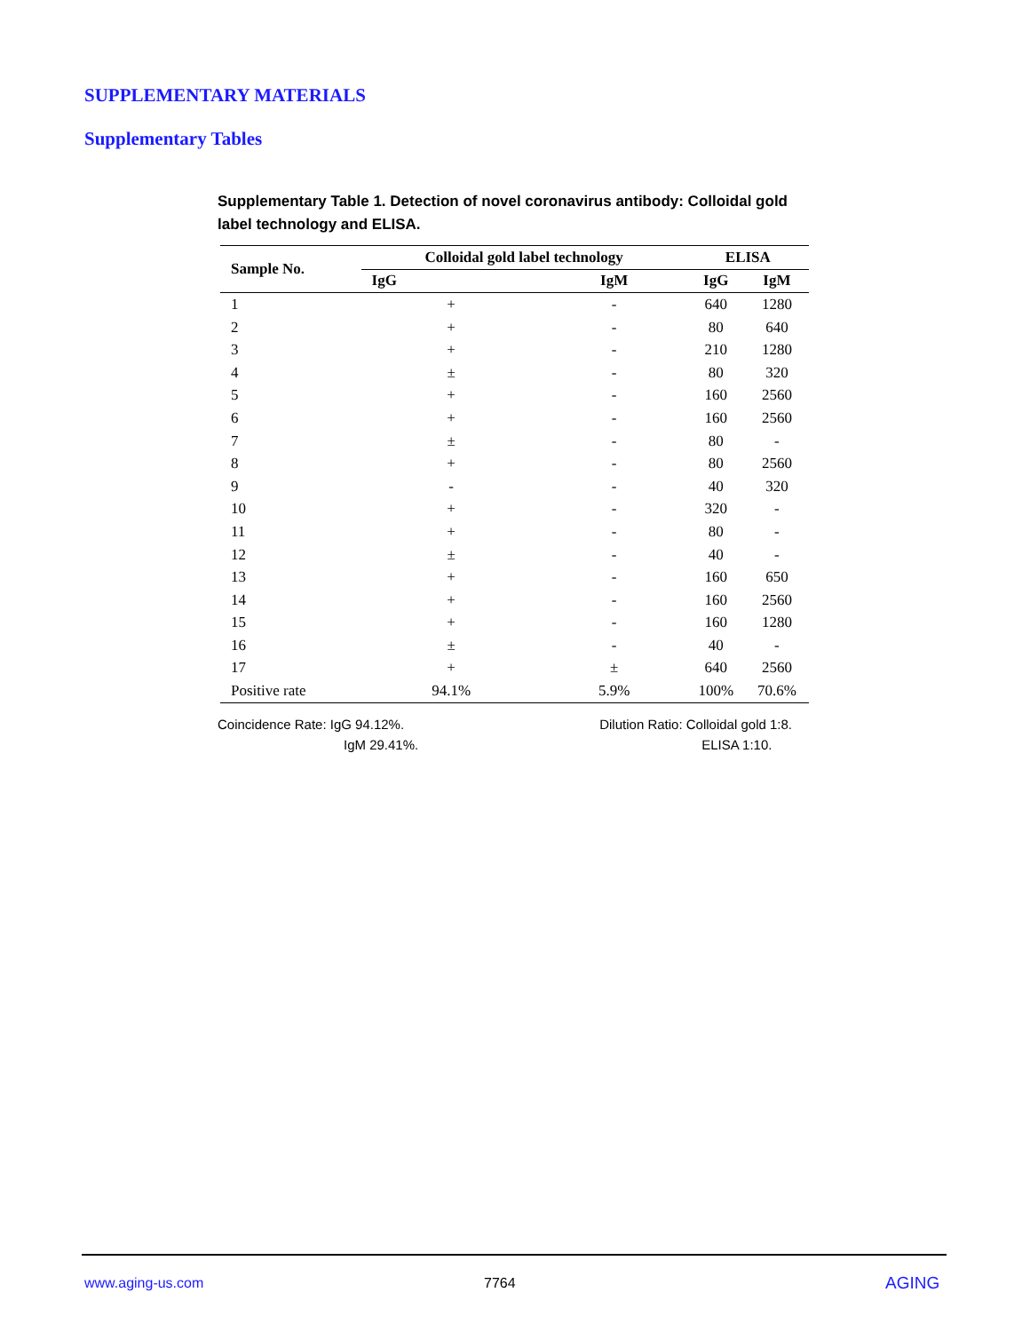SUPPLEMENTARY MATERIALS
Supplementary Tables
Supplementary Table 1. Detection of novel coronavirus antibody: Colloidal gold label technology and ELISA.
| Sample No. | Colloidal gold label technology | | ELISA | |
| --- | --- | --- | --- | --- |
| | IgG | IgM | IgG | IgM |
| 1 | + | - | 640 | 1280 |
| 2 | + | - | 80 | 640 |
| 3 | + | - | 210 | 1280 |
| 4 | ± | - | 80 | 320 |
| 5 | + | - | 160 | 2560 |
| 6 | + | - | 160 | 2560 |
| 7 | ± | - | 80 | - |
| 8 | + | - | 80 | 2560 |
| 9 | - | - | 40 | 320 |
| 10 | + | - | 320 | - |
| 11 | + | - | 80 | - |
| 12 | ± | - | 40 | - |
| 13 | + | - | 160 | 650 |
| 14 | + | - | 160 | 2560 |
| 15 | + | - | 160 | 1280 |
| 16 | ± | - | 40 | - |
| 17 | + | ± | 640 | 2560 |
| Positive rate | 94.1% | 5.9% | 100% | 70.6% |
Coincidence Rate: IgG 94.12%.
IgM 29.41%.
Dilution Ratio: Colloidal gold 1:8.
ELISA 1:10.
www.aging-us.com 7764 AGING